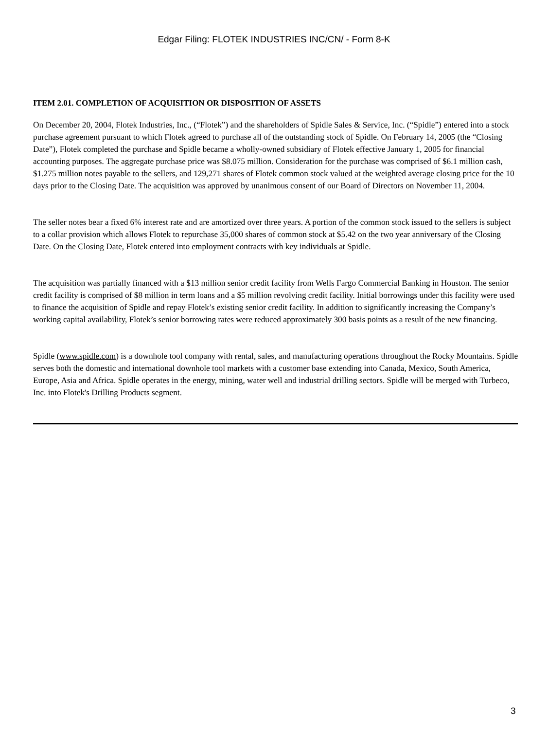Edgar Filing: FLOTEK INDUSTRIES INC/CN/ - Form 8-K
ITEM 2.01. COMPLETION OF ACQUISITION OR DISPOSITION OF ASSETS
On December 20, 2004, Flotek Industries, Inc., (“Flotek”) and the shareholders of Spidle Sales & Service, Inc. (“Spidle”) entered into a stock purchase agreement pursuant to which Flotek agreed to purchase all of the outstanding stock of Spidle. On February 14, 2005 (the “Closing Date”), Flotek completed the purchase and Spidle became a wholly-owned subsidiary of Flotek effective January 1, 2005 for financial accounting purposes. The aggregate purchase price was $8.075 million. Consideration for the purchase was comprised of $6.1 million cash, $1.275 million notes payable to the sellers, and 129,271 shares of Flotek common stock valued at the weighted average closing price for the 10 days prior to the Closing Date. The acquisition was approved by unanimous consent of our Board of Directors on November 11, 2004.
The seller notes bear a fixed 6% interest rate and are amortized over three years. A portion of the common stock issued to the sellers is subject to a collar provision which allows Flotek to repurchase 35,000 shares of common stock at $5.42 on the two year anniversary of the Closing Date. On the Closing Date, Flotek entered into employment contracts with key individuals at Spidle.
The acquisition was partially financed with a $13 million senior credit facility from Wells Fargo Commercial Banking in Houston. The senior credit facility is comprised of $8 million in term loans and a $5 million revolving credit facility. Initial borrowings under this facility were used to finance the acquisition of Spidle and repay Flotek’s existing senior credit facility. In addition to significantly increasing the Company’s working capital availability, Flotek’s senior borrowing rates were reduced approximately 300 basis points as a result of the new financing.
Spidle (www.spidle.com) is a downhole tool company with rental, sales, and manufacturing operations throughout the Rocky Mountains. Spidle serves both the domestic and international downhole tool markets with a customer base extending into Canada, Mexico, South America, Europe, Asia and Africa. Spidle operates in the energy, mining, water well and industrial drilling sectors. Spidle will be merged with Turbeco, Inc. into Flotek's Drilling Products segment.
3